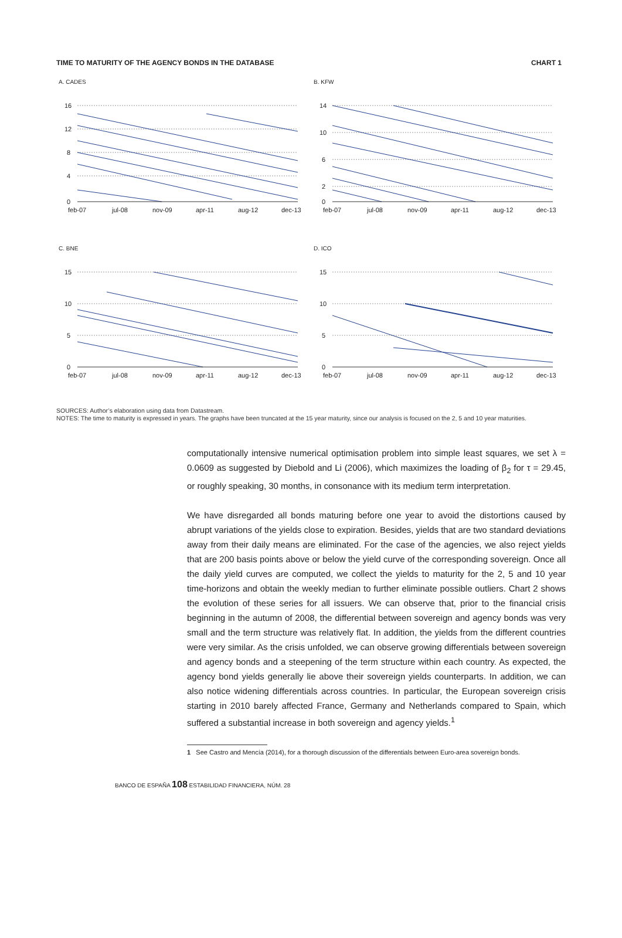TIME TO MATURITY OF THE AGENCY BONDS IN THE DATABASE CHART 1
A. CADES
16
12
8
4
0
feb-07
jul-08
nov-09
apr-11
aug-12
dec-13
B. KFW
14
10
6
2
0
feb-07
jul-08
nov-09
apr-11
aug-12
dec-13
C. BNE
15
10
5
0
feb-07
jul-08
nov-09
apr-11
aug-12
dec-13
D. ICO
15
10
5
0
feb-07
jul-08
nov-09
apr-11
aug-12
dec-13
SOURCES: Author’s elaboration using data from Datastream.
NOTES: The time to maturity is expressed in years. The graphs have been truncated at the 15 year maturity, since our analysis is focused on the 2, 5 and 10 year maturities.
computationally intensive numerical optimisation problem into simple least squares, we set λ = 0.0609 as suggested by Diebold and Li (2006), which maximizes the loading of β<sub>2</sub> for τ = 29.45, or roughly speaking, 30 months, in consonance with its medium term interpretation.
We have disregarded all bonds maturing before one year to avoid the distortions caused by abrupt variations of the yields close to expiration. Besides, yields that are two standard deviations away from their daily means are eliminated. For the case of the agencies, we also reject yields that are 200 basis points above or below the yield curve of the corresponding sovereign. Once all the daily yield curves are computed, we collect the yields to maturity for the 2, 5 and 10 year time-horizons and obtain the weekly median to further eliminate possible outliers. Chart 2 shows the evolution of these series for all issuers. We can observe that, prior to the financial crisis beginning in the autumn of 2008, the differential between sovereign and agency bonds was very small and the term structure was relatively flat. In addition, the yields from the different countries were very similar. As the crisis unfolded, we can observe growing differentials between sovereign and agency bonds and a steepening of the term structure within each country. As expected, the agency bond yields generally lie above their sovereign yields counterparts. In addition, we can also notice widening differentials across countries. In particular, the European sovereign crisis starting in 2010 barely affected France, Germany and Netherlands compared to Spain, which suffered a substantial increase in both sovereign and agency yields.<sup>1</sup>
1 See Castro and Mencía (2014), for a thorough discussion of the differentials between Euro-area sovereign bonds.
BANCO DE ESPAÑA 108 ESTABILIDAD FINANCIERA, NÚM. 28